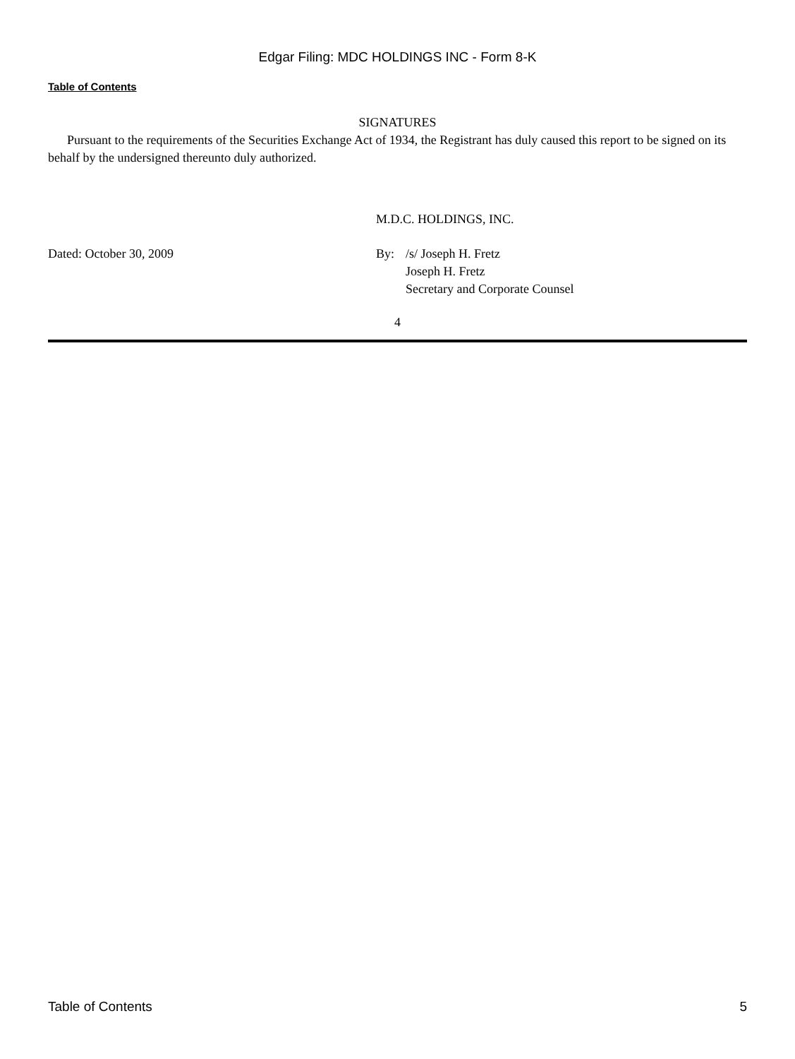Edgar Filing: MDC HOLDINGS INC - Form 8-K
Table of Contents
SIGNATURES
Pursuant to the requirements of the Securities Exchange Act of 1934, the Registrant has duly caused this report to be signed on its behalf by the undersigned thereunto duly authorized.
M.D.C. HOLDINGS, INC.
| Dated: October 30, 2009 | By: | /s/ Joseph H. Fretz |
| | | Joseph H. Fretz |
| | | Secretary and Corporate Counsel |
4
Table of Contents 5